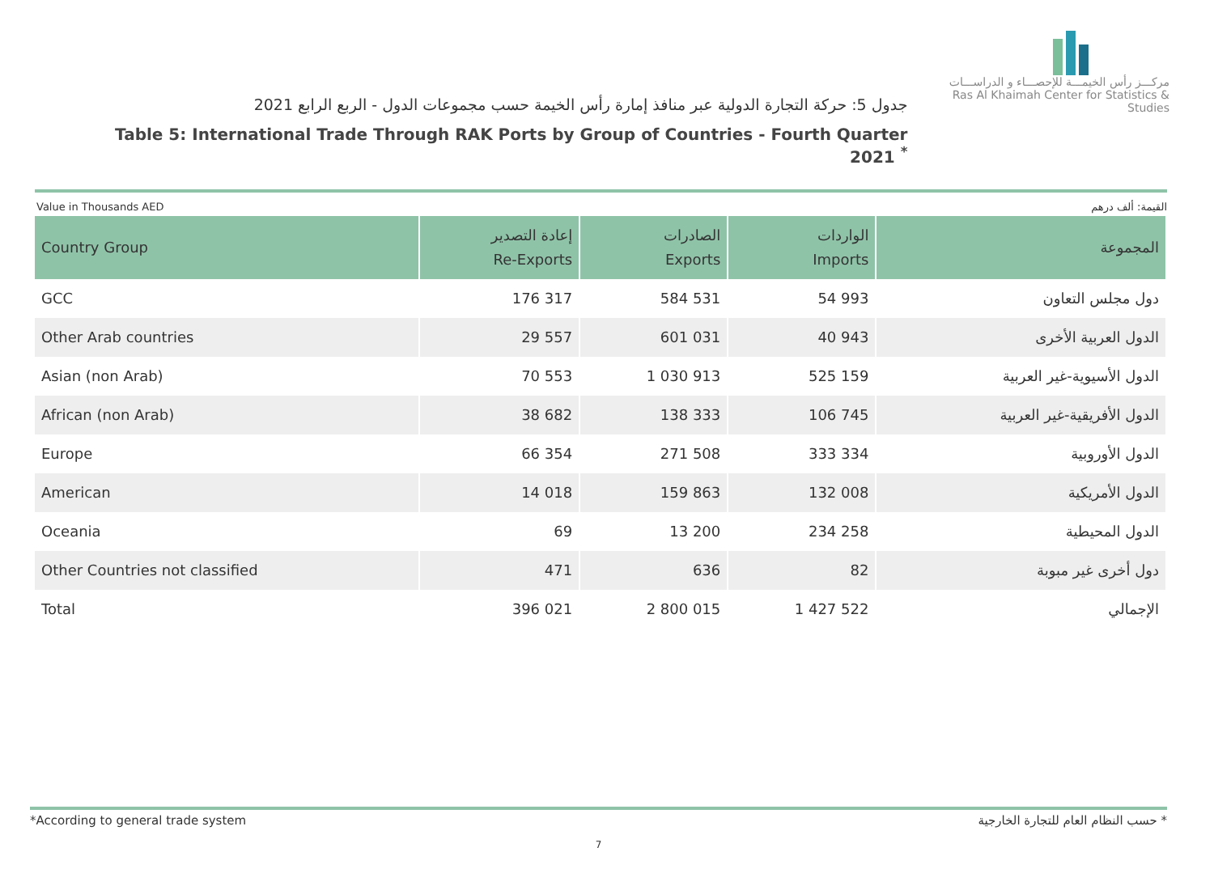جدول 5: حركة التجارة الدولية عبر منافذ إمارة رأس الخيمة حسب مجموعات الدول - الربع الرابع 2021
Table 5: International Trade Through RAK Ports by Group of Countries - Fourth Quarter 2021 <sup>*</sup>
مركـــز رأس الخيمـــة للإحصـــاء و الدراســـات
Ras Al Khaimah Center for Statistics & Studies
Value in Thousands AED القيمة: ألف درهم
| Country Group | إعادة التصدير Re-Exports | الصادرات Exports | الواردات Imports | المجموعة |
| --- | --- | --- | --- | --- |
| GCC | 176 317 | 584 531 | 54 993 | دول مجلس التعاون |
| Other Arab countries | 29 557 | 601 031 | 40 943 | الدول العربية الأخرى |
| Asian (non Arab) | 70 553 | 1 030 913 | 525 159 | الدول الأسيوية-غير العربية |
| African (non Arab) | 38 682 | 138 333 | 106 745 | الدول الأفريقية-غير العربية |
| Europe | 66 354 | 271 508 | 333 334 | الدول الأوروبية |
| American | 14 018 | 159 863 | 132 008 | الدول الأمريكية |
| Oceania | 69 | 13 200 | 234 258 | الدول المحيطية |
| Other Countries not classified | 471 | 636 | 82 | دول أخرى غير مبوبة |
| Total | 396 021 | 2 800 015 | 1 427 522 | الإجمالي |
*According to general trade system * حسب النظام العام للتجارة الخارجية
7